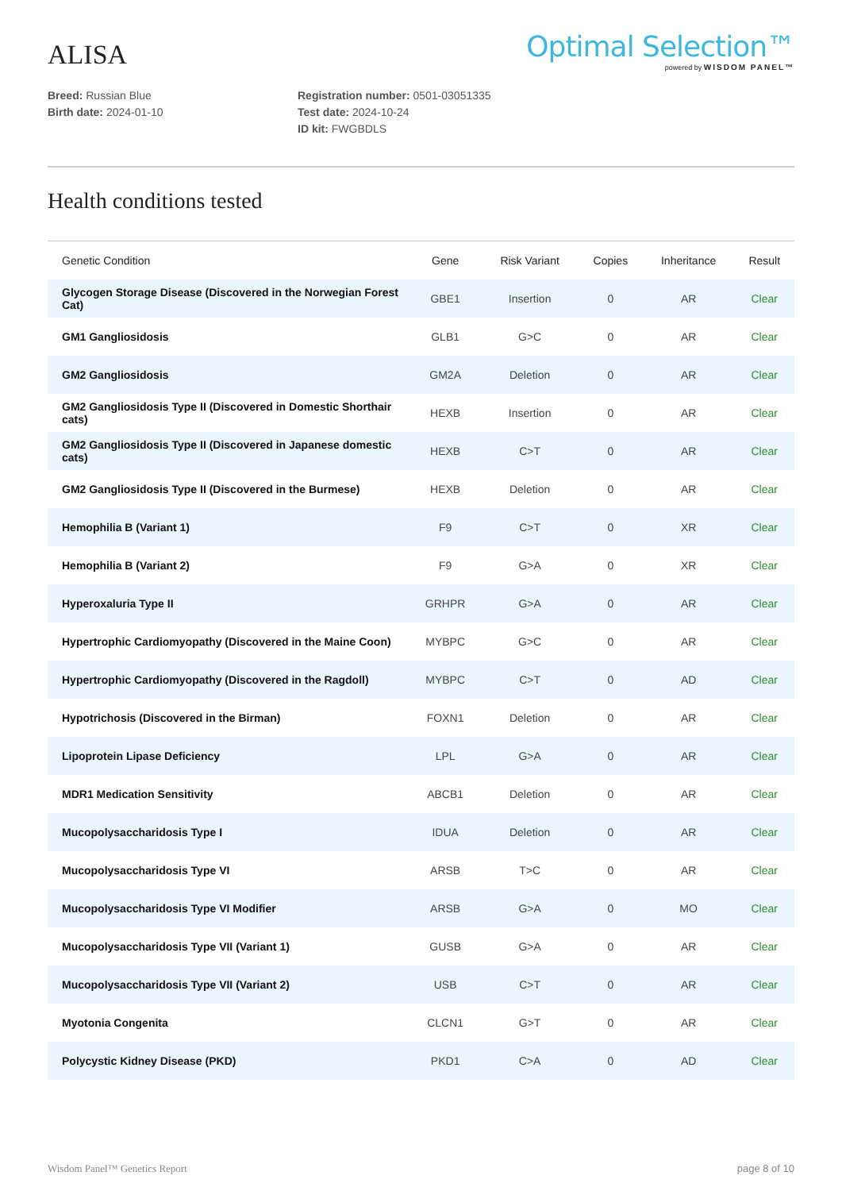ALISA
Optimal Selection™
powered by WISDOM PANEL™
Breed: Russian Blue
Birth date: 2024-01-10
Registration number: 0501-03051335
Test date: 2024-10-24
ID kit: FWGBDLS
Health conditions tested
| Genetic Condition | Gene | Risk Variant | Copies | Inheritance | Result |
| --- | --- | --- | --- | --- | --- |
| Glycogen Storage Disease (Discovered in the Norwegian Forest Cat) | GBE1 | Insertion | 0 | AR | Clear |
| GM1 Gangliosidosis | GLB1 | G>C | 0 | AR | Clear |
| GM2 Gangliosidosis | GM2A | Deletion | 0 | AR | Clear |
| GM2 Gangliosidosis Type II (Discovered in Domestic Shorthair cats) | HEXB | Insertion | 0 | AR | Clear |
| GM2 Gangliosidosis Type II (Discovered in Japanese domestic cats) | HEXB | C>T | 0 | AR | Clear |
| GM2 Gangliosidosis Type II (Discovered in the Burmese) | HEXB | Deletion | 0 | AR | Clear |
| Hemophilia B (Variant 1) | F9 | C>T | 0 | XR | Clear |
| Hemophilia B (Variant 2) | F9 | G>A | 0 | XR | Clear |
| Hyperoxaluria Type II | GRHPR | G>A | 0 | AR | Clear |
| Hypertrophic Cardiomyopathy (Discovered in the Maine Coon) | MYBPC | G>C | 0 | AR | Clear |
| Hypertrophic Cardiomyopathy (Discovered in the Ragdoll) | MYBPC | C>T | 0 | AD | Clear |
| Hypotrichosis (Discovered in the Birman) | FOXN1 | Deletion | 0 | AR | Clear |
| Lipoprotein Lipase Deficiency | LPL | G>A | 0 | AR | Clear |
| MDR1 Medication Sensitivity | ABCB1 | Deletion | 0 | AR | Clear |
| Mucopolysaccharidosis Type I | IDUA | Deletion | 0 | AR | Clear |
| Mucopolysaccharidosis Type VI | ARSB | T>C | 0 | AR | Clear |
| Mucopolysaccharidosis Type VI Modifier | ARSB | G>A | 0 | MO | Clear |
| Mucopolysaccharidosis Type VII (Variant 1) | GUSB | G>A | 0 | AR | Clear |
| Mucopolysaccharidosis Type VII (Variant 2) | USB | C>T | 0 | AR | Clear |
| Myotonia Congenita | CLCN1 | G>T | 0 | AR | Clear |
| Polycystic Kidney Disease (PKD) | PKD1 | C>A | 0 | AD | Clear |
Wisdom Panel™ Genetics Report page 8 of 10